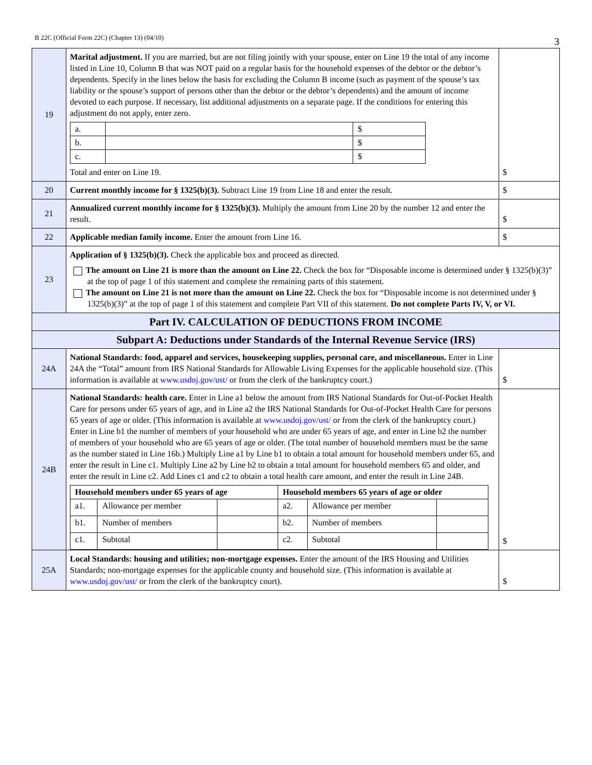B 22C (Official Form 22C) (Chapter 13) (04/10) 3
| 19 | Marital adjustment. If you are married, but are not filing jointly with your spouse, enter on Line 19 the total of any income listed in Line 10, Column B that was NOT paid on a regular basis for the household expenses of the debtor or the debtor’s dependents. Specify in the lines below the basis for excluding the Column B income (such as payment of the spouse’s tax liability or the spouse’s support of persons other than the debtor or the debtor’s dependents) and the amount of income devoted to each purpose. If necessary, list additional adjustments on a separate page. If the conditions for entering this adjustment do not apply, enter zero. / a. / / $ / / b. / / $ / / c. / / $ / Total and enter on Line 19. | $ |
| 20 | Current monthly income for § 1325(b)(3). Subtract Line 19 from Line 18 and enter the result. | $ |
| 21 | Annualized current monthly income for § 1325(b)(3). Multiply the amount from Line 20 by the number 12 and enter the result. | $ |
| 22 | Applicable median family income. Enter the amount from Line 16. | $ |
| 23 | Application of § 1325(b)(3). Check the applicable box and proceed as directed. The amount on Line 21 is more than the amount on Line 22. Check the box for “Disposable income is determined under § 1325(b)(3)” at the top of page 1 of this statement and complete the remaining parts of this statement. The amount on Line 21 is not more than the amount on Line 22. Check the box for “Disposable income is not determined under § 1325(b)(3)” at the top of page 1 of this statement and complete Part VII of this statement. Do not complete Parts IV, V, or VI. | |
| Part IV. CALCULATION OF DEDUCTIONS FROM INCOME | | |
| Subpart A: Deductions under Standards of the Internal Revenue Service (IRS) | | |
| 24A | National Standards: food, apparel and services, housekeeping supplies, personal care, and miscellaneous. Enter in Line 24A the “Total” amount from IRS National Standards for Allowable Living Expenses for the applicable household size. (This information is available at www.usdoj.gov/ust/ or from the clerk of the bankruptcy court.) | $ |
| 24B | National Standards: health care. Enter in Line a1 below the amount from IRS National Standards for Out-of-Pocket Health Care for persons under 65 years of age, and in Line a2 the IRS National Standards for Out-of-Pocket Health Care for persons 65 years of age or older. (This information is available at www.usdoj.gov/ust/ or from the clerk of the bankruptcy court.) Enter in Line b1 the number of members of your household who are under 65 years of age, and enter in Line b2 the number of members of your household who are 65 years of age or older. (The total number of household members must be the same as the number stated in Line 16b.) Multiply Line a1 by Line b1 to obtain a total amount for household members under 65, and enter the result in Line c1. Multiply Line a2 by Line b2 to obtain a total amount for household members 65 and older, and enter the result in Line c2. Add Lines c1 and c2 to obtain a total health care amount, and enter the result in Line 24B. / Household members under 65 years of age / / / Household members 65 years of age or older / / / / a1. / Allowance per member / / a2. / Allowance per member / / / b1. / Number of members / / b2. / Number of members / / / c1. / Subtotal / / c2. / Subtotal / / | $ |
| 25A | Local Standards: housing and utilities; non-mortgage expenses. Enter the amount of the IRS Housing and Utilities Standards; non-mortgage expenses for the applicable county and household size. (This information is available at www.usdoj.gov/ust/ or from the clerk of the bankruptcy court). | $ |